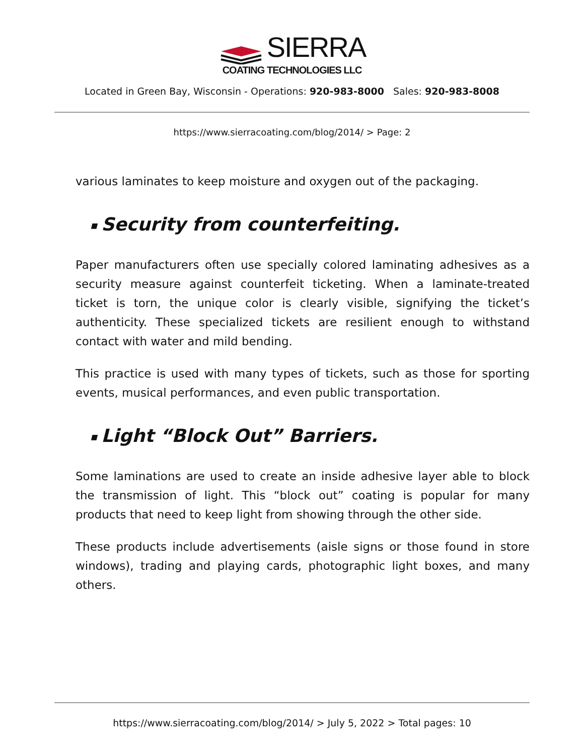SIERRA
COATING TECHNOLOGIES LLC
Located in Green Bay, Wisconsin - Operations: 920-983-8000 Sales: 920-983-8008
https://www.sierracoating.com/blog/2014/ > Page: 2
various laminates to keep moisture and oxygen out of the packaging.
■ Security from counterfeiting.
Paper manufacturers often use specially colored laminating adhesives as a security measure against counterfeit ticketing. When a laminate-treated ticket is torn, the unique color is clearly visible, signifying the ticket’s authenticity. These specialized tickets are resilient enough to withstand contact with water and mild bending.
This practice is used with many types of tickets, such as those for sporting events, musical performances, and even public transportation.
■ Light “Block Out” Barriers.
Some laminations are used to create an inside adhesive layer able to block the transmission of light. This “block out” coating is popular for many products that need to keep light from showing through the other side.
These products include advertisements (aisle signs or those found in store windows), trading and playing cards, photographic light boxes, and many others.
https://www.sierracoating.com/blog/2014/ > July 5, 2022 > Total pages: 10